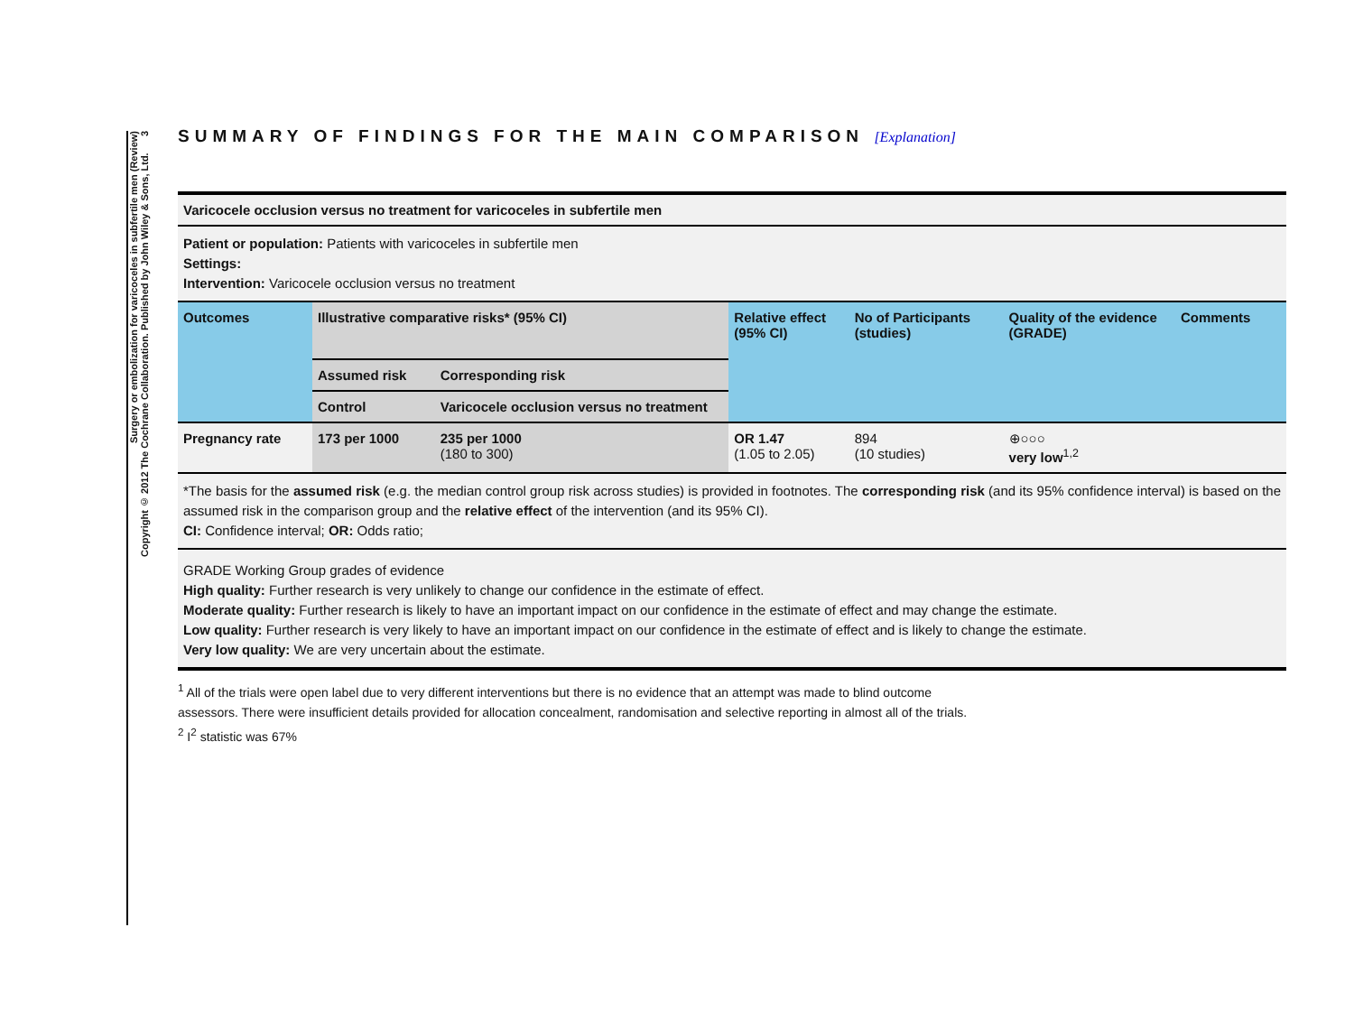Surgery or embolization for varicoceles in subfertile men (Review)
Copyright © 2012 The Cochrane Collaboration. Published by John Wiley & Sons, Ltd. 3
SUMMARY OF FINDINGS FOR THE MAIN COMPARISON [Explanation]
| Varicocele occlusion versus no treatment for varicoceles in subfertile men | | | | | | |
| Patient or population: Patients with varicoceles in subfertile men Settings: Intervention: Varicocele occlusion versus no treatment | | | | | | |
| Outcomes | Illustrative comparative risks* (95% CI) | | Relative effect (95% CI) | No of Participants (studies) | Quality of the evidence (GRADE) | Comments |
| | Assumed risk | Corresponding risk | | | | |
| | Control | Varicocele occlusion versus no treatment | | | | |
| Pregnancy rate | 173 per 1000 | 235 per 1000 (180 to 300) | OR 1.47 (1.05 to 2.05) | 894 (10 studies) | ⊕○○○ very low<sup>1,2</sup> | |
| *The basis for the assumed risk (e.g. the median control group risk across studies) is provided in footnotes. The corresponding risk (and its 95% confidence interval) is based on the assumed risk in the comparison group and the relative effect of the intervention (and its 95% CI). CI: Confidence interval; OR: Odds ratio; | | | | | | |
| GRADE Working Group grades of evidence High quality: Further research is very unlikely to change our confidence in the estimate of effect. Moderate quality: Further research is likely to have an important impact on our confidence in the estimate of effect and may change the estimate. Low quality: Further research is very likely to have an important impact on our confidence in the estimate of effect and is likely to change the estimate. Very low quality: We are very uncertain about the estimate. | | | | | | |
<sup>1</sup> All of the trials were open label due to very different interventions but there is no evidence that an attempt was made to blind outcome assessors. There were insufficient details provided for allocation concealment, randomisation and selective reporting in almost all of the trials.
<sup>2</sup> I<sup>2</sup> statistic was 67%